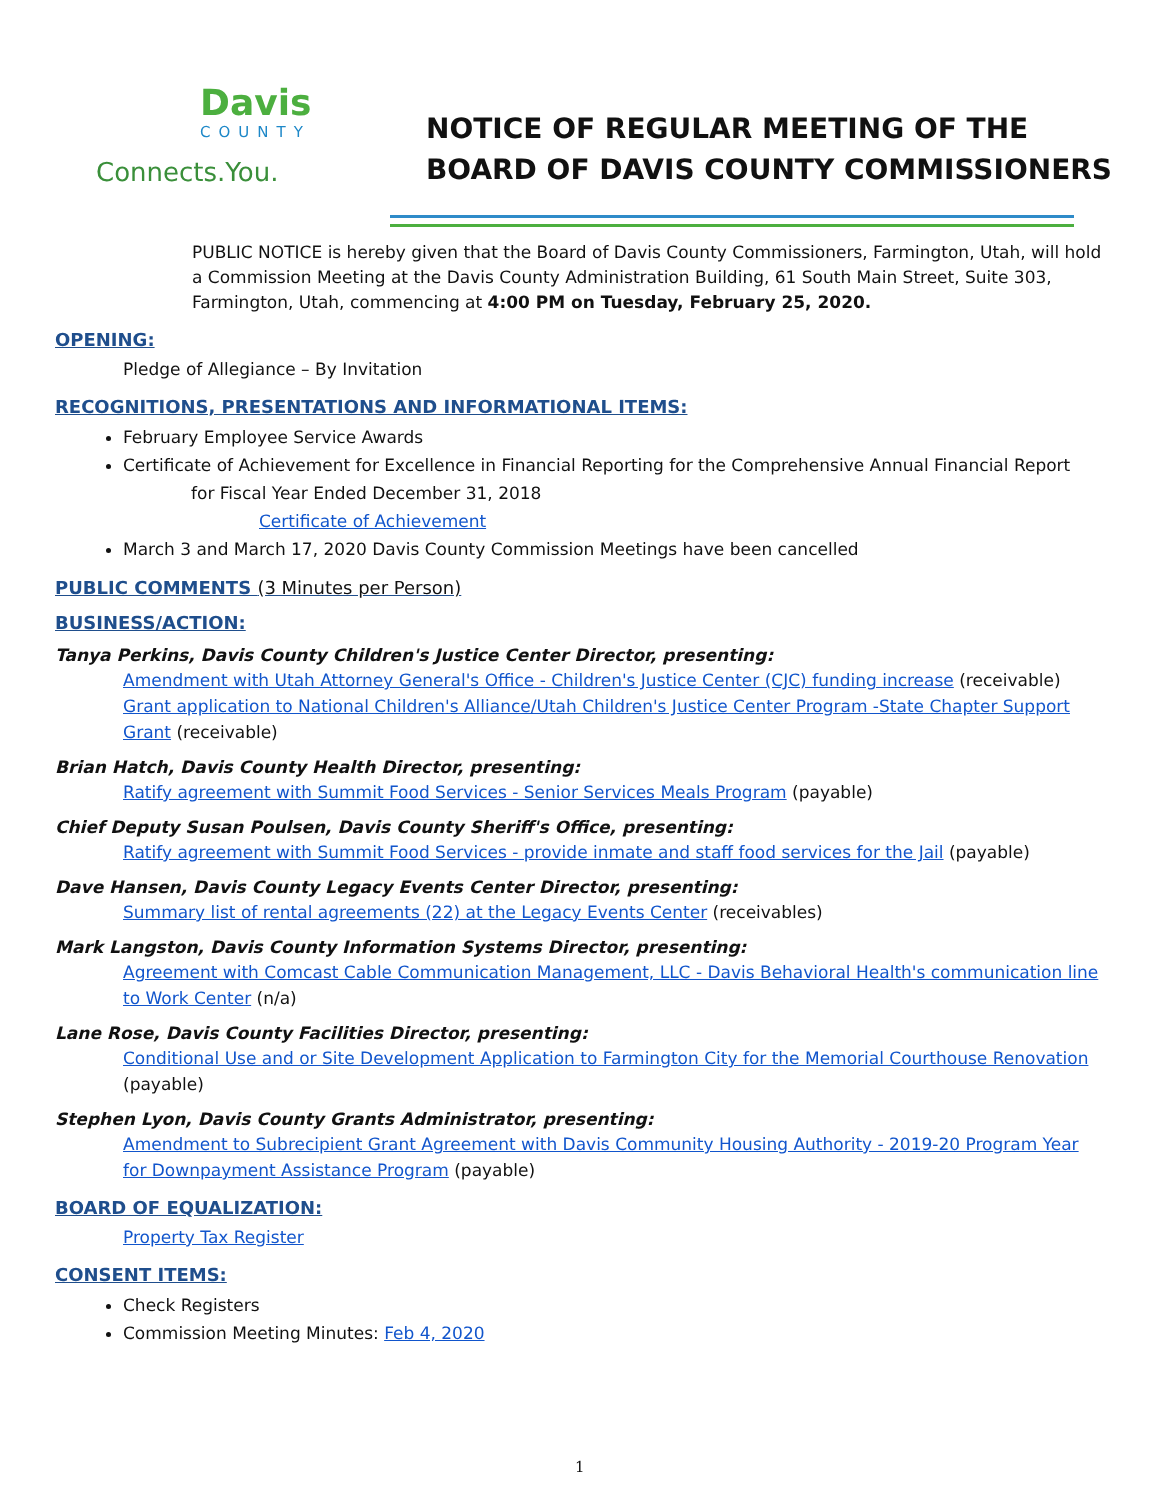Davis
COUNTY
Connects.You.
NOTICE OF REGULAR MEETING OF THE
BOARD OF DAVIS COUNTY COMMISSIONERS
PUBLIC NOTICE is hereby given that the Board of Davis County Commissioners, Farmington, Utah, will hold a Commission Meeting at the Davis County Administration Building, 61 South Main Street, Suite 303, Farmington, Utah, commencing at 4:00 PM on Tuesday, February 25, 2020.
OPENING:
Pledge of Allegiance – By Invitation
RECOGNITIONS, PRESENTATIONS AND INFORMATIONAL ITEMS:
February Employee Service Awards
Certificate of Achievement for Excellence in Financial Reporting for the Comprehensive Annual Financial Report
for Fiscal Year Ended December 31, 2018
Certificate of Achievement
March 3 and March 17, 2020 Davis County Commission Meetings have been cancelled
PUBLIC COMMENTS (3 Minutes per Person)
BUSINESS/ACTION:
Tanya Perkins, Davis County Children's Justice Center Director, presenting:
Amendment with Utah Attorney General's Office - Children's Justice Center (CJC) funding increase (receivable)
Grant application to National Children's Alliance/Utah Children's Justice Center Program -State Chapter Support Grant (receivable)
Brian Hatch, Davis County Health Director, presenting:
Ratify agreement with Summit Food Services - Senior Services Meals Program (payable)
Chief Deputy Susan Poulsen, Davis County Sheriff's Office, presenting:
Ratify agreement with Summit Food Services - provide inmate and staff food services for the Jail (payable)
Dave Hansen, Davis County Legacy Events Center Director, presenting:
Summary list of rental agreements (22) at the Legacy Events Center (receivables)
Mark Langston, Davis County Information Systems Director, presenting:
Agreement with Comcast Cable Communication Management, LLC - Davis Behavioral Health's communication line to Work Center (n/a)
Lane Rose, Davis County Facilities Director, presenting:
Conditional Use and or Site Development Application to Farmington City for the Memorial Courthouse Renovation (payable)
Stephen Lyon, Davis County Grants Administrator, presenting:
Amendment to Subrecipient Grant Agreement with Davis Community Housing Authority - 2019-20 Program Year for Downpayment Assistance Program (payable)
BOARD OF EQUALIZATION:
Property Tax Register
CONSENT ITEMS:
Check Registers
Commission Meeting Minutes: Feb 4, 2020
1